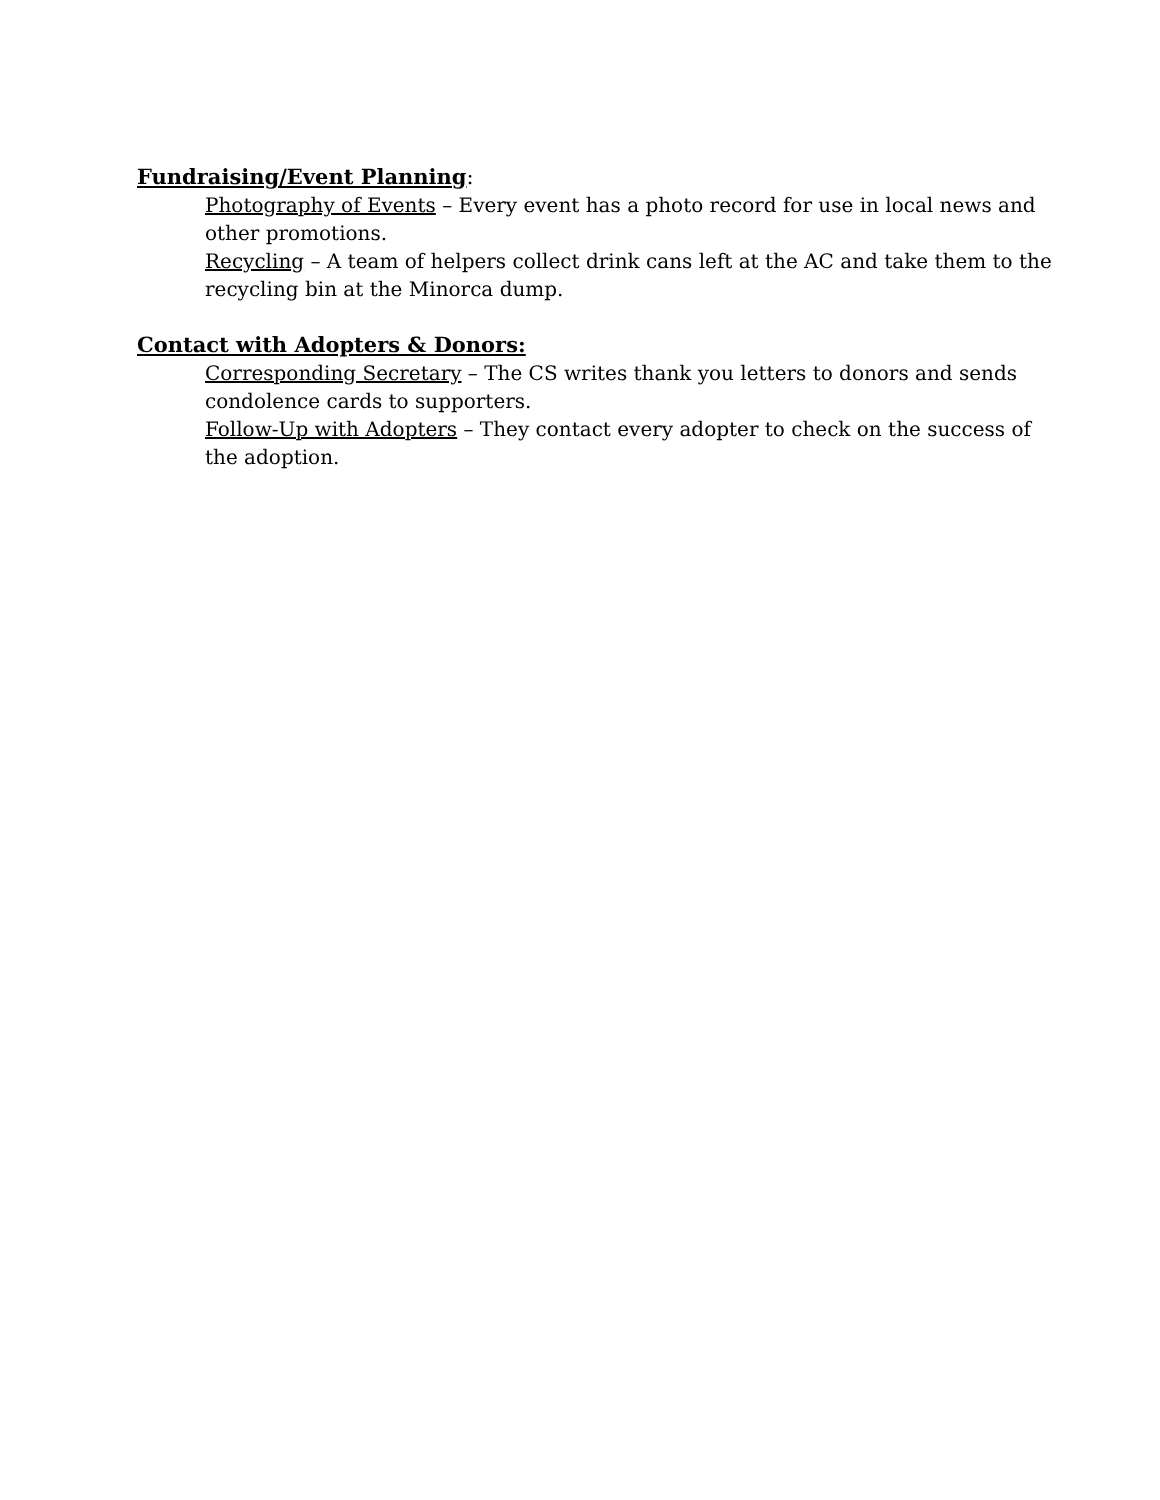Fundraising/Event Planning:
Photography of Events – Every event has a photo record for use in local news and other promotions.
Recycling – A team of helpers collect drink cans left at the AC and take them to the recycling bin at the Minorca dump.
Contact with Adopters & Donors:
Corresponding Secretary – The CS writes thank you letters to donors and sends condolence cards to supporters.
Follow-Up with Adopters – They contact every adopter to check on the success of the adoption.